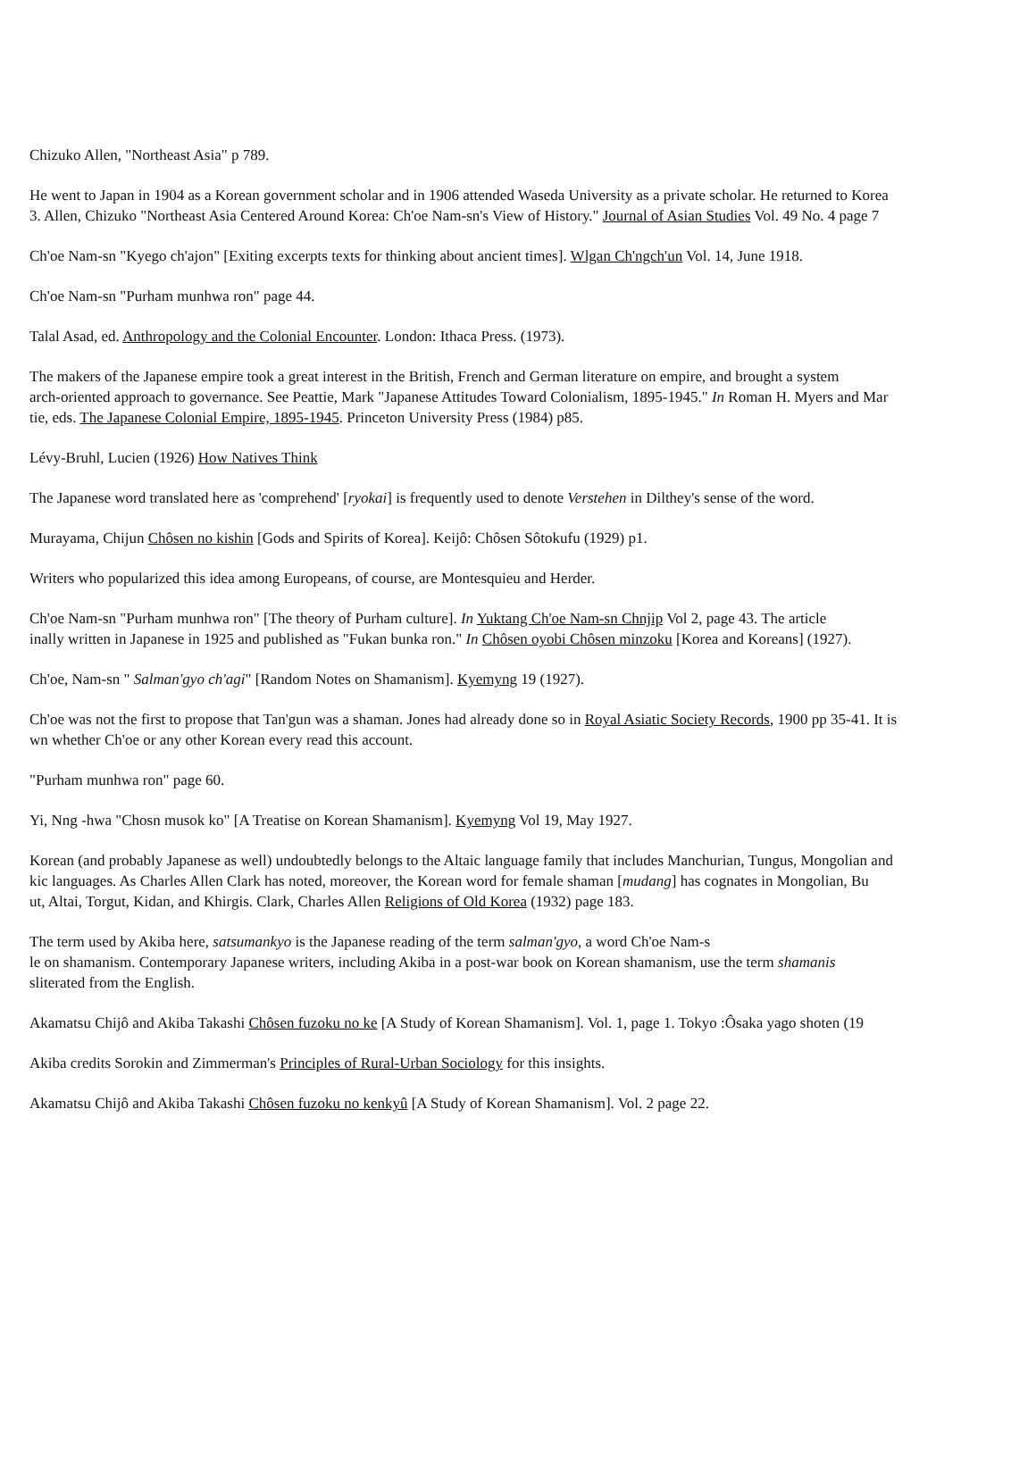Chizuko Allen, "Northeast Asia" p 789.
He went to Japan in 1904 as a Korean government scholar and in 1906 attended Waseda University as a private scholar. He returned to Korea
3. Allen, Chizuko "Northeast Asia Centered Around Korea: Ch'oe Nam-sn's View of History." Journal of Asian Studies Vol. 49 No. 4 page 7
Ch'oe Nam-sn "Kyego ch'ajon" [Exiting excerpts texts for thinking about ancient times]. Wlgan Ch'ngch'un Vol. 14, June 1918.
Ch'oe Nam-sn "Purham munhwa ron" page 44.
Talal Asad, ed. Anthropology and the Colonial Encounter. London: Ithaca Press. (1973).
The makers of the Japanese empire took a great interest in the British, French and German literature on empire, and brought a system
arch-oriented approach to governance. See Peattie, Mark "Japanese Attitudes Toward Colonialism, 1895-1945." In Roman H. Myers and Mar
tie, eds. The Japanese Colonial Empire, 1895-1945. Princeton University Press (1984) p85.
Lévy-Bruhl, Lucien (1926) How Natives Think
The Japanese word translated here as 'comprehend' [ryokai] is frequently used to denote Verstehen in Dilthey's sense of the word.
Murayama, Chijun Chôsen no kishin [Gods and Spirits of Korea]. Keijô: Chôsen Sôtokufu (1929) p1.
Writers who popularized this idea among Europeans, of course, are Montesquieu and Herder.
Ch'oe Nam-sn "Purham munhwa ron" [The theory of Purham culture]. In Yuktang Ch'oe Nam-sn Chnjip Vol 2, page 43. The article
inally written in Japanese in 1925 and published as "Fukan bunka ron." In Chôsen oyobi Chôsen minzoku [Korea and Koreans] (1927).
Ch'oe, Nam-sn " Salman'gyo ch'agi" [Random Notes on Shamanism]. Kyemyng 19 (1927).
Ch'oe was not the first to propose that Tan'gun was a shaman. Jones had already done so in Royal Asiatic Society Records, 1900 pp 35-41. It is
wn whether Ch'oe or any other Korean every read this account.
"Purham munhwa ron" page 60.
Yi, Nng -hwa "Chosn musok ko" [A Treatise on Korean Shamanism]. Kyemyng Vol 19, May 1927.
Korean (and probably Japanese as well) undoubtedly belongs to the Altaic language family that includes Manchurian, Tungus, Mongolian and
kic languages. As Charles Allen Clark has noted, moreover, the Korean word for female shaman [mudang] has cognates in Mongolian, Bu
ut, Altai, Torgut, Kidan, and Khirgis. Clark, Charles Allen Religions of Old Korea (1932) page 183.
The term used by Akiba here, satsumankyo is the Japanese reading of the term salman'gyo, a word Ch'oe Nam-s
le on shamanism. Contemporary Japanese writers, including Akiba in a post-war book on Korean shamanism, use the term shamanis
sliterated from the English.
Akamatsu Chijô and Akiba Takashi Chôsen fuzoku no ke [A Study of Korean Shamanism]. Vol. 1, page 1. Tokyo :Ôsaka yago shoten (19
Akiba credits Sorokin and Zimmerman's Principles of Rural-Urban Sociology for this insights.
Akamatsu Chijô and Akiba Takashi Chôsen fuzoku no kenkyû [A Study of Korean Shamanism]. Vol. 2 page 22.